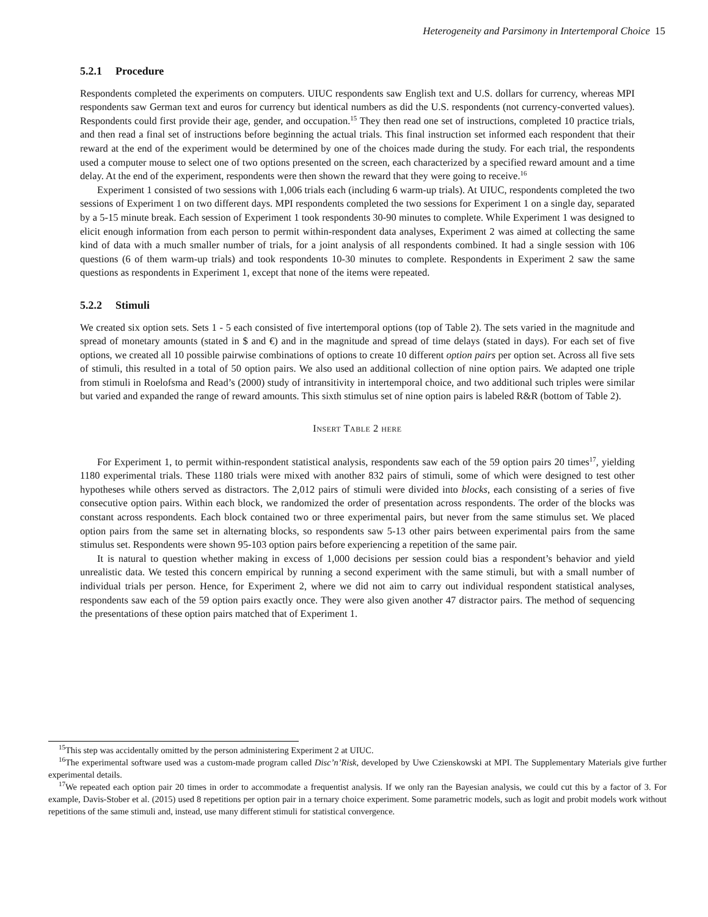Heterogeneity and Parsimony in Intertemporal Choice 15
5.2.1 Procedure
Respondents completed the experiments on computers. UIUC respondents saw English text and U.S. dollars for currency, whereas MPI respondents saw German text and euros for currency but identical numbers as did the U.S. respondents (not currency-converted values). Respondents could first provide their age, gender, and occupation.<sup>15</sup> They then read one set of instructions, completed 10 practice trials, and then read a final set of instructions before beginning the actual trials. This final instruction set informed each respondent that their reward at the end of the experiment would be determined by one of the choices made during the study. For each trial, the respondents used a computer mouse to select one of two options presented on the screen, each characterized by a specified reward amount and a time delay. At the end of the experiment, respondents were then shown the reward that they were going to receive.<sup>16</sup>
Experiment 1 consisted of two sessions with 1,006 trials each (including 6 warm-up trials). At UIUC, respondents completed the two sessions of Experiment 1 on two different days. MPI respondents completed the two sessions for Experiment 1 on a single day, separated by a 5-15 minute break. Each session of Experiment 1 took respondents 30-90 minutes to complete. While Experiment 1 was designed to elicit enough information from each person to permit within-respondent data analyses, Experiment 2 was aimed at collecting the same kind of data with a much smaller number of trials, for a joint analysis of all respondents combined. It had a single session with 106 questions (6 of them warm-up trials) and took respondents 10-30 minutes to complete. Respondents in Experiment 2 saw the same questions as respondents in Experiment 1, except that none of the items were repeated.
5.2.2 Stimuli
We created six option sets. Sets 1 - 5 each consisted of five intertemporal options (top of Table 2). The sets varied in the magnitude and spread of monetary amounts (stated in $ and €) and in the magnitude and spread of time delays (stated in days). For each set of five options, we created all 10 possible pairwise combinations of options to create 10 different option pairs per option set. Across all five sets of stimuli, this resulted in a total of 50 option pairs. We also used an additional collection of nine option pairs. We adapted one triple from stimuli in Roelofsma and Read’s (2000) study of intransitivity in intertemporal choice, and two additional such triples were similar but varied and expanded the range of reward amounts. This sixth stimulus set of nine option pairs is labeled R&R (bottom of Table 2).
Insert Table 2 here
For Experiment 1, to permit within-respondent statistical analysis, respondents saw each of the 59 option pairs 20 times<sup>17</sup>, yielding 1180 experimental trials. These 1180 trials were mixed with another 832 pairs of stimuli, some of which were designed to test other hypotheses while others served as distractors. The 2,012 pairs of stimuli were divided into blocks, each consisting of a series of five consecutive option pairs. Within each block, we randomized the order of presentation across respondents. The order of the blocks was constant across respondents. Each block contained two or three experimental pairs, but never from the same stimulus set. We placed option pairs from the same set in alternating blocks, so respondents saw 5-13 other pairs between experimental pairs from the same stimulus set. Respondents were shown 95-103 option pairs before experiencing a repetition of the same pair.
It is natural to question whether making in excess of 1,000 decisions per session could bias a respondent’s behavior and yield unrealistic data. We tested this concern empirical by running a second experiment with the same stimuli, but with a small number of individual trials per person. Hence, for Experiment 2, where we did not aim to carry out individual respondent statistical analyses, respondents saw each of the 59 option pairs exactly once. They were also given another 47 distractor pairs. The method of sequencing the presentations of these option pairs matched that of Experiment 1.
<sup>15</sup> This step was accidentally omitted by the person administering Experiment 2 at UIUC.
<sup>16</sup> The experimental software used was a custom-made program called Disc’n’Risk, developed by Uwe Czienskowski at MPI. The Supplementary Materials give further experimental details.
<sup>17</sup> We repeated each option pair 20 times in order to accommodate a frequentist analysis. If we only ran the Bayesian analysis, we could cut this by a factor of 3. For example, Davis-Stober et al. (2015) used 8 repetitions per option pair in a ternary choice experiment. Some parametric models, such as logit and probit models work without repetitions of the same stimuli and, instead, use many different stimuli for statistical convergence.